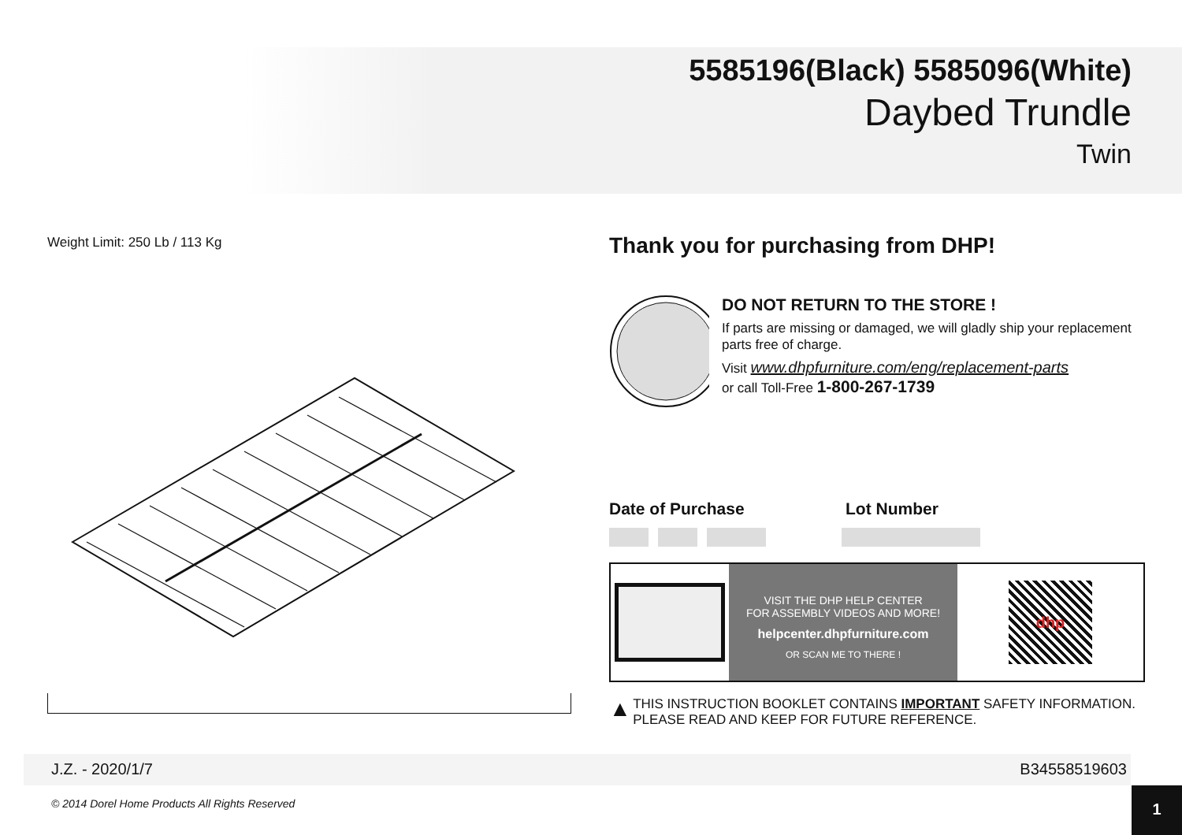5585196(Black) 5585096(White)
Daybed Trundle
Twin
Weight Limit: 250 Lb / 113 Kg
Thank you for purchasing from DHP!
DO NOT RETURN TO THE STORE !
If parts are missing or damaged, we will gladly ship your replacement parts free of charge.
Visit www.dhpfurniture.com/eng/replacement-parts
or call Toll-Free 1-800-267-1739
Date of Purchase Lot Number
VISIT THE DHP HELP CENTER
FOR ASSEMBLY VIDEOS AND MORE!
helpcenter.dhpfurniture.com
OR SCAN ME TO THERE !
dhp
▲
THIS INSTRUCTION BOOKLET CONTAINS IMPORTANT SAFETY INFORMATION. PLEASE READ AND KEEP FOR FUTURE REFERENCE.
J.Z. - 2020/1/7 B34558519603
© 2014 Dorel Home Products All Rights Reserved
1